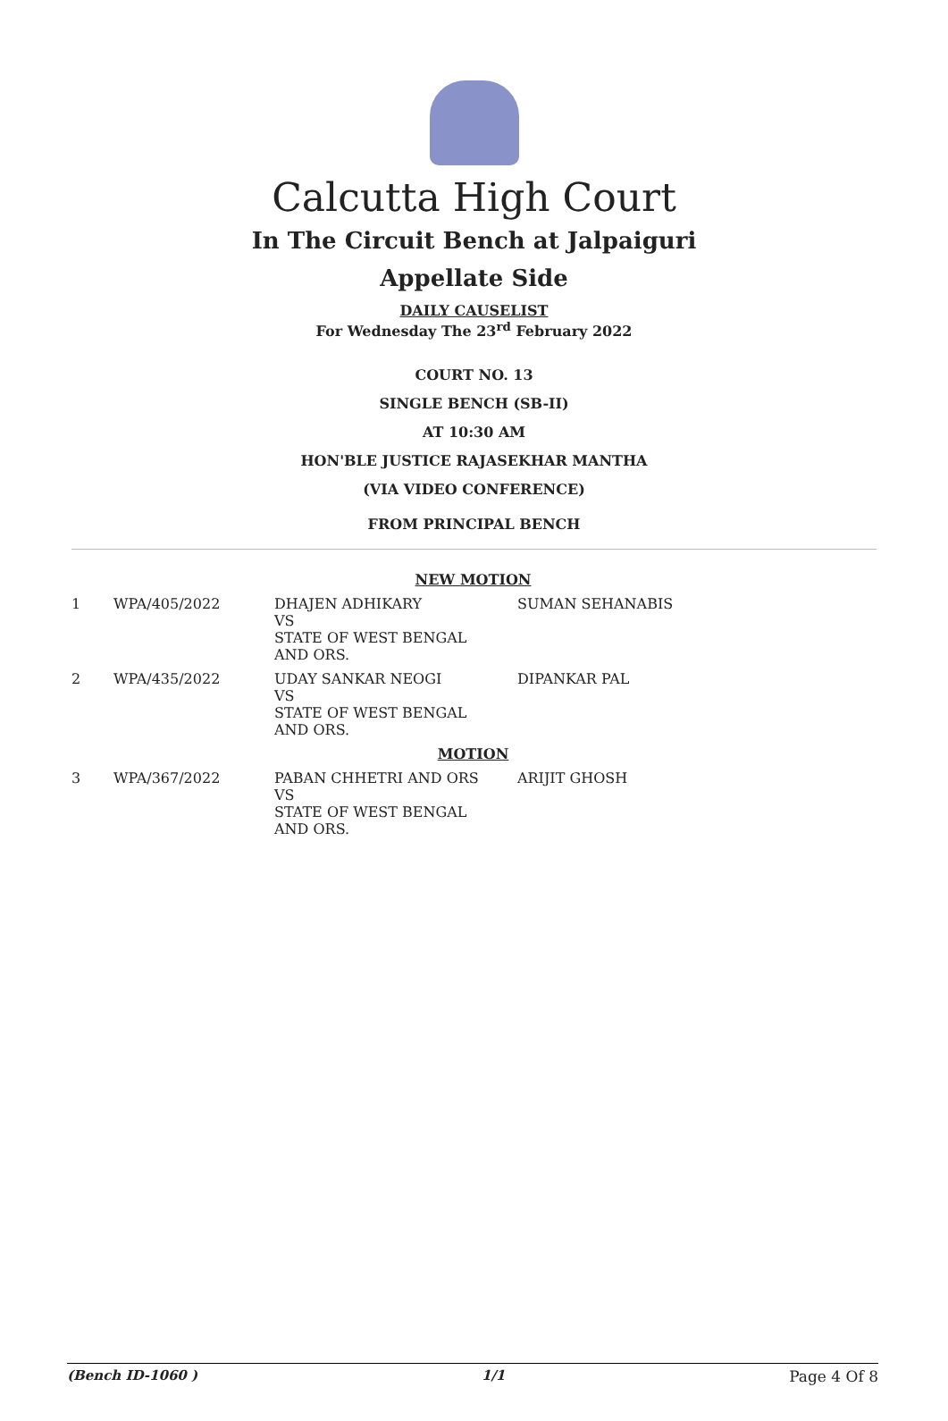Calcutta High Court
In The Circuit Bench at Jalpaiguri
Appellate Side
DAILY CAUSELIST
For Wednesday The 23<sup>rd</sup> February 2022
COURT NO. 13
SINGLE BENCH (SB-II)
AT 10:30 AM
HON'BLE JUSTICE RAJASEKHAR MANTHA
(VIA VIDEO CONFERENCE)
FROM PRINCIPAL BENCH
| NEW MOTION | | | |
| 1 | WPA/405/2022 | DHAJEN ADHIKARY VS STATE OF WEST BENGAL AND ORS. | SUMAN SEHANABIS |
| 2 | WPA/435/2022 | UDAY SANKAR NEOGI VS STATE OF WEST BENGAL AND ORS. | DIPANKAR PAL |
| MOTION | | | |
| 3 | WPA/367/2022 | PABAN CHHETRI AND ORS VS STATE OF WEST BENGAL AND ORS. | ARIJIT GHOSH |
(Bench ID-1060 ) 1/1 Page 4 Of 8